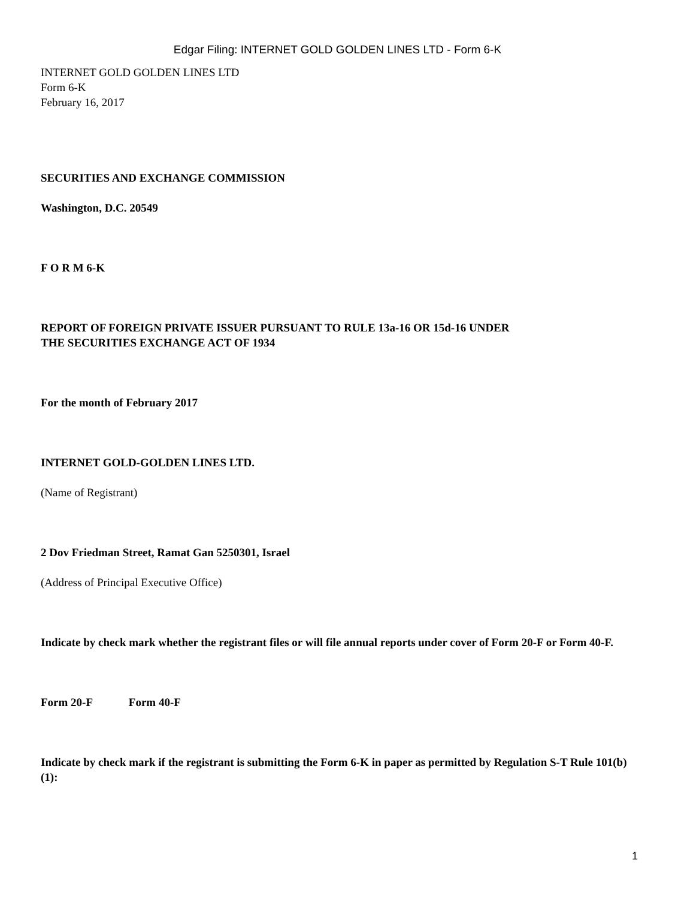Edgar Filing: INTERNET GOLD GOLDEN LINES LTD - Form 6-K
INTERNET GOLD GOLDEN LINES LTD
Form 6-K
February 16, 2017
SECURITIES AND EXCHANGE COMMISSION
Washington, D.C. 20549
F O R M 6-K
REPORT OF FOREIGN PRIVATE ISSUER PURSUANT TO RULE 13a-16 OR 15d-16 UNDER
THE SECURITIES EXCHANGE ACT OF 1934
For the month of February 2017
INTERNET GOLD-GOLDEN LINES LTD.
(Name of Registrant)
2 Dov Friedman Street, Ramat Gan 5250301, Israel
(Address of Principal Executive Office)
Indicate by check mark whether the registrant files or will file annual reports under cover of Form 20-F or Form 40-F.
Form 20-F Form 40-F
Indicate by check mark if the registrant is submitting the Form 6-K in paper as permitted by Regulation S-T Rule 101(b)(1):
1